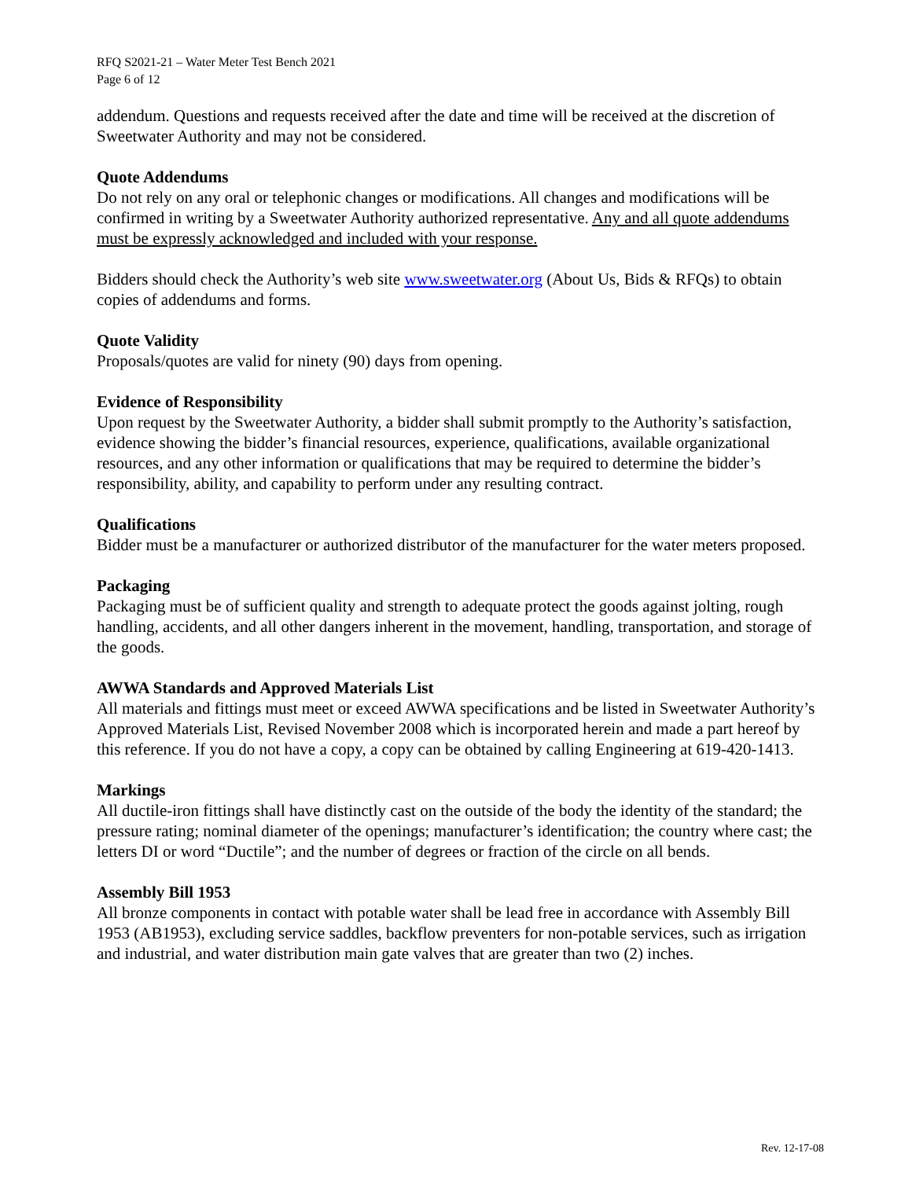RFQ S2021-21 – Water Meter Test Bench 2021
Page 6 of 12
addendum. Questions and requests received after the date and time will be received at the discretion of Sweetwater Authority and may not be considered.
Quote Addendums
Do not rely on any oral or telephonic changes or modifications. All changes and modifications will be confirmed in writing by a Sweetwater Authority authorized representative. Any and all quote addendums must be expressly acknowledged and included with your response.
Bidders should check the Authority’s web site www.sweetwater.org (About Us, Bids & RFQs) to obtain copies of addendums and forms.
Quote Validity
Proposals/quotes are valid for ninety (90) days from opening.
Evidence of Responsibility
Upon request by the Sweetwater Authority, a bidder shall submit promptly to the Authority’s satisfaction, evidence showing the bidder’s financial resources, experience, qualifications, available organizational resources, and any other information or qualifications that may be required to determine the bidder’s responsibility, ability, and capability to perform under any resulting contract.
Qualifications
Bidder must be a manufacturer or authorized distributor of the manufacturer for the water meters proposed.
Packaging
Packaging must be of sufficient quality and strength to adequate protect the goods against jolting, rough handling, accidents, and all other dangers inherent in the movement, handling, transportation, and storage of the goods.
AWWA Standards and Approved Materials List
All materials and fittings must meet or exceed AWWA specifications and be listed in Sweetwater Authority’s Approved Materials List, Revised November 2008 which is incorporated herein and made a part hereof by this reference. If you do not have a copy, a copy can be obtained by calling Engineering at 619-420-1413.
Markings
All ductile-iron fittings shall have distinctly cast on the outside of the body the identity of the standard; the pressure rating; nominal diameter of the openings; manufacturer’s identification; the country where cast; the letters DI or word “Ductile”; and the number of degrees or fraction of the circle on all bends.
Assembly Bill 1953
All bronze components in contact with potable water shall be lead free in accordance with Assembly Bill 1953 (AB1953), excluding service saddles, backflow preventers for non-potable services, such as irrigation and industrial, and water distribution main gate valves that are greater than two (2) inches.
Rev. 12-17-08